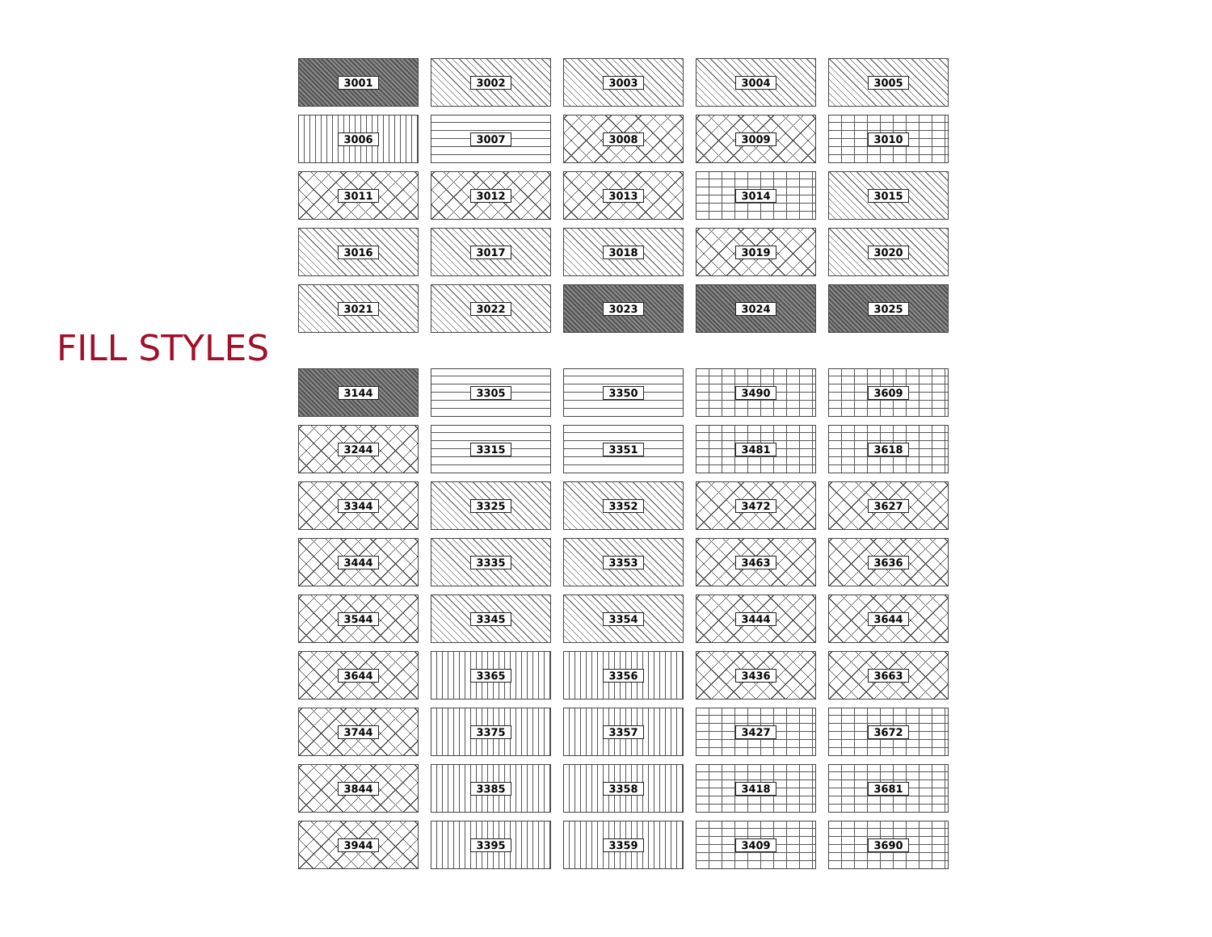FILL STYLES
3001
3002
3003
3004
3005
3006
3007
3008
3009
3010
3011
3012
3013
3014
3015
3016
3017
3018
3019
3020
3021
3022
3023
3024
3025
3144
3305
3350
3490
3609
3244
3315
3351
3481
3618
3344
3325
3352
3472
3627
3444
3335
3353
3463
3636
3544
3345
3354
3444
3644
3644
3365
3356
3436
3663
3744
3375
3357
3427
3672
3844
3385
3358
3418
3681
3944
3395
3359
3409
3690